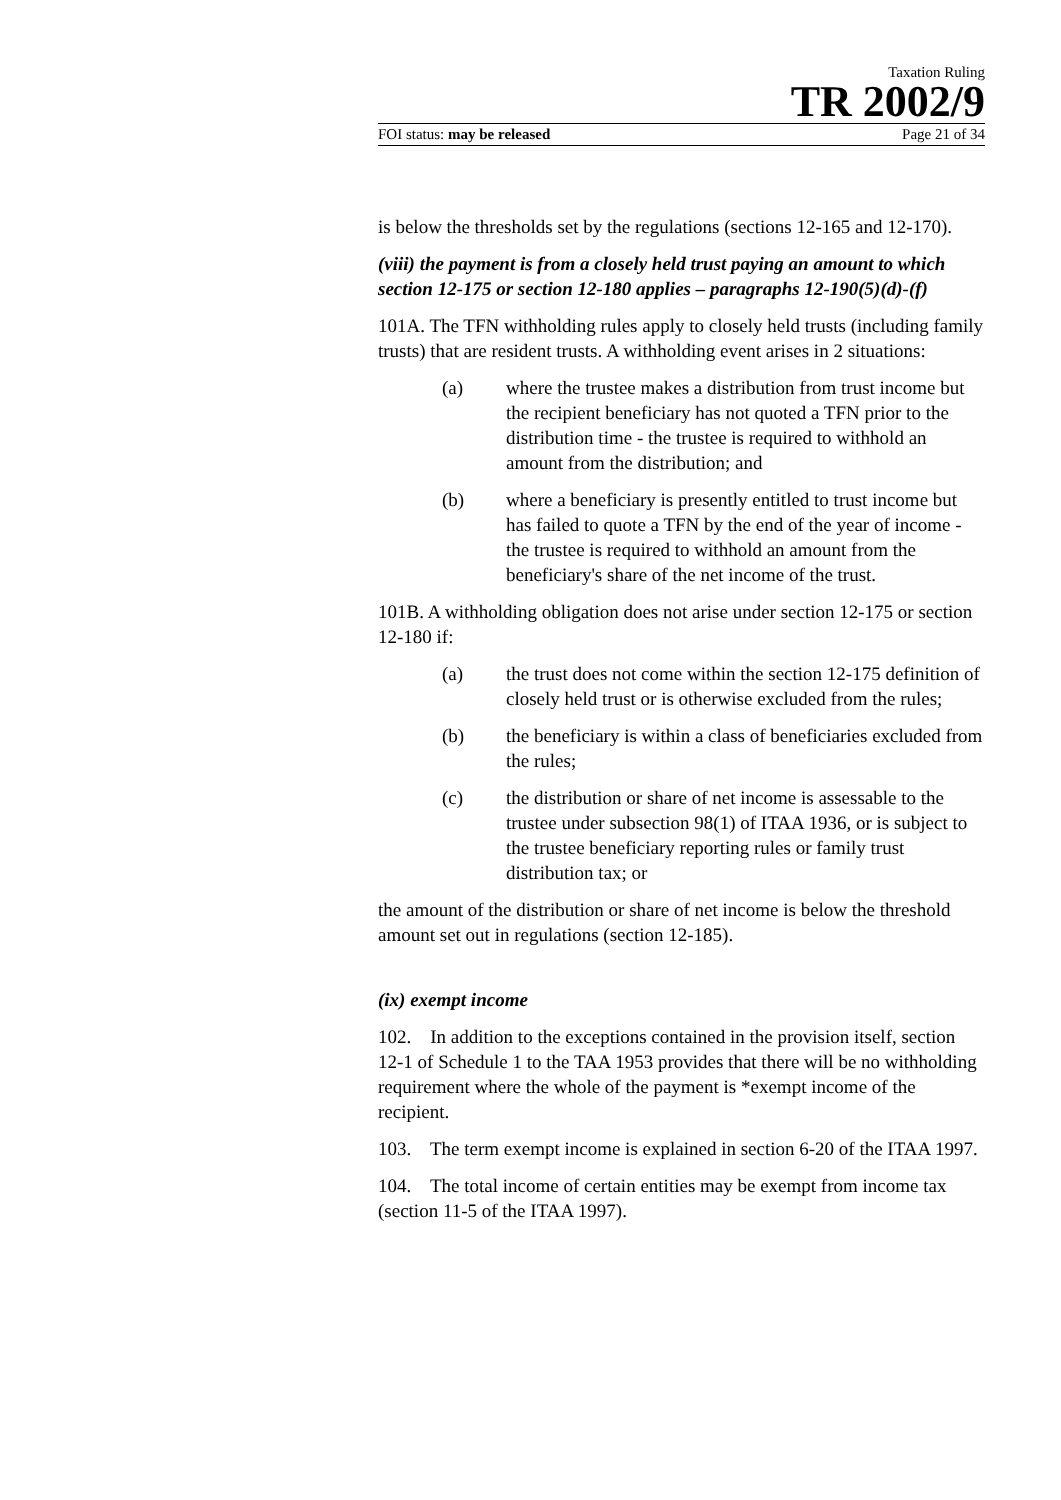Taxation Ruling
TR 2002/9
FOI status: may be released Page 21 of 34
is below the thresholds set by the regulations (sections 12-165 and 12-170).
(viii) the payment is from a closely held trust paying an amount to which section 12-175 or section 12-180 applies – paragraphs 12-190(5)(d)-(f)
101A. The TFN withholding rules apply to closely held trusts (including family trusts) that are resident trusts. A withholding event arises in 2 situations:
(a) where the trustee makes a distribution from trust income but the recipient beneficiary has not quoted a TFN prior to the distribution time - the trustee is required to withhold an amount from the distribution; and
(b) where a beneficiary is presently entitled to trust income but has failed to quote a TFN by the end of the year of income - the trustee is required to withhold an amount from the beneficiary's share of the net income of the trust.
101B. A withholding obligation does not arise under section 12-175 or section 12-180 if:
(a) the trust does not come within the section 12-175 definition of closely held trust or is otherwise excluded from the rules;
(b) the beneficiary is within a class of beneficiaries excluded from the rules;
(c) the distribution or share of net income is assessable to the trustee under subsection 98(1) of ITAA 1936, or is subject to the trustee beneficiary reporting rules or family trust distribution tax; or
the amount of the distribution or share of net income is below the threshold amount set out in regulations (section 12-185).
(ix) exempt income
102. In addition to the exceptions contained in the provision itself, section 12-1 of Schedule 1 to the TAA 1953 provides that there will be no withholding requirement where the whole of the payment is *exempt income of the recipient.
103. The term exempt income is explained in section 6-20 of the ITAA 1997.
104. The total income of certain entities may be exempt from income tax (section 11-5 of the ITAA 1997).